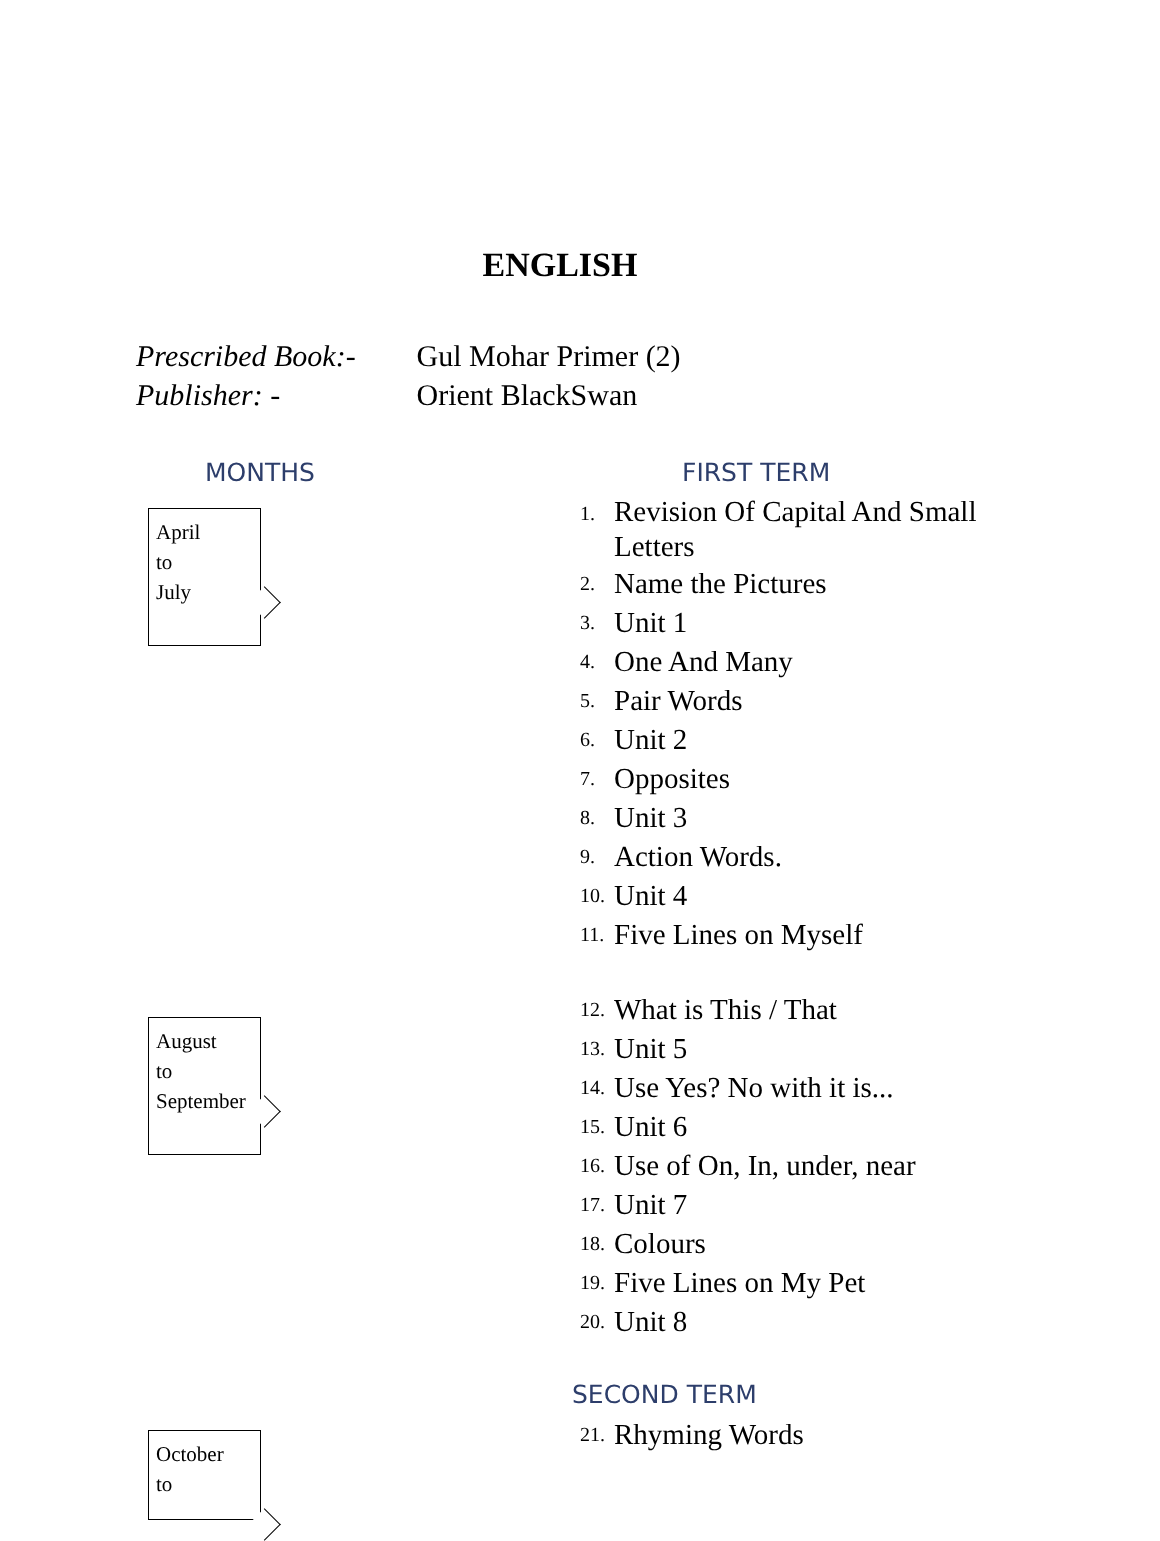ENGLISH
Prescribed Book:- Gul Mohar Primer (2)
Publisher: - Orient BlackSwan
MONTHS FIRST TERM
April
to
July
1. Revision Of Capital And Small Letters
2. Name the Pictures
3. Unit 1
4. One And Many
5. Pair Words
6. Unit 2
7. Opposites
8. Unit 3
9. Action Words.
10. Unit 4
11. Five Lines on Myself
August
to
September
12. What is This / That
13. Unit 5
14. Use Yes? No with it is...
15. Unit 6
16. Use of On, In, under, near
17. Unit 7
18. Colours
19. Five Lines on My Pet
20. Unit 8
SECOND TERM
21. Rhyming Words
October
to